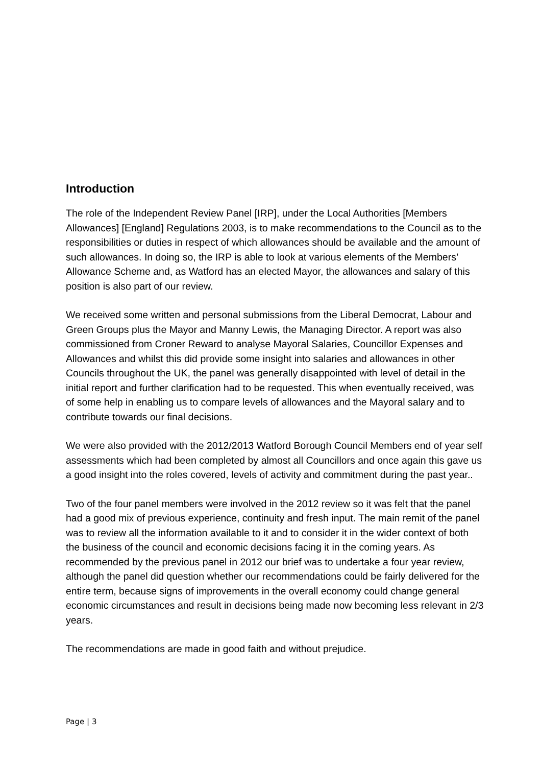Introduction
The role of the Independent Review Panel [IRP], under the Local Authorities [Members Allowances] [England] Regulations 2003, is to make recommendations to the Council as to the responsibilities or duties in respect of which allowances should be available and the amount of such allowances. In doing so, the IRP is able to look at various elements of the Members’ Allowance Scheme and, as Watford has an elected Mayor, the allowances and salary of this position is also part of our review.
We received some written and personal submissions from the Liberal Democrat, Labour and Green Groups plus the Mayor and Manny Lewis, the Managing Director. A report was also commissioned from Croner Reward to analyse Mayoral Salaries, Councillor Expenses and Allowances and whilst this did provide some insight into salaries and allowances in other Councils throughout the UK, the panel was generally disappointed with level of detail in the initial report and further clarification had to be requested. This when eventually received, was of some help in enabling us to compare levels of allowances and the Mayoral salary and to contribute towards our final decisions.
We were also provided with the 2012/2013 Watford Borough Council Members end of year self assessments which had been completed by almost all Councillors and once again this gave us a good insight into the roles covered, levels of activity and commitment during the past year..
Two of the four panel members were involved in the 2012 review so it was felt that the panel had a good mix of previous experience, continuity and fresh input. The main remit of the panel was to review all the information available to it and to consider it in the wider context of both the business of the council and economic decisions facing it in the coming years. As recommended by the previous panel in 2012 our brief was to undertake a four year review, although the panel did question whether our recommendations could be fairly delivered for the entire term, because signs of improvements in the overall economy could change general economic circumstances and result in decisions being made now becoming less relevant in 2/3 years.
The recommendations are made in good faith and without prejudice.
Page | 3